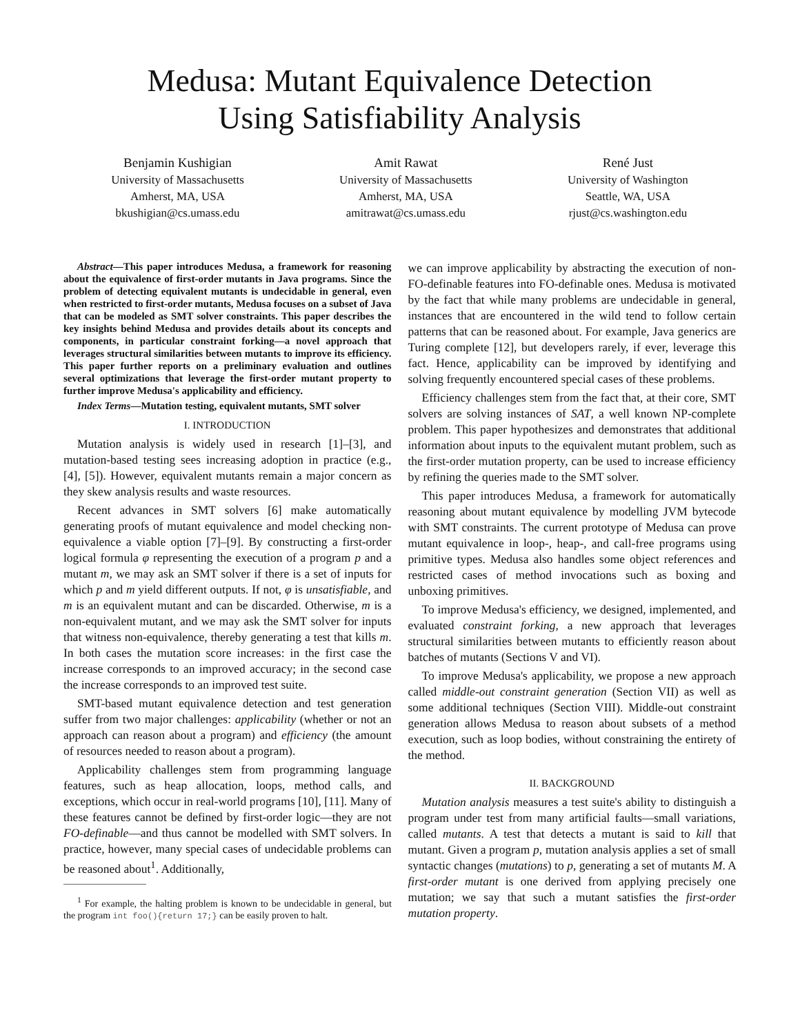Medusa: Mutant Equivalence Detection
Using Satisfiability Analysis
Benjamin Kushigian
University of Massachusetts
Amherst, MA, USA
bkushigian@cs.umass.edu
Amit Rawat
University of Massachusetts
Amherst, MA, USA
amitrawat@cs.umass.edu
René Just
University of Washington
Seattle, WA, USA
rjust@cs.washington.edu
Abstract—This paper introduces Medusa, a framework for reasoning about the equivalence of first-order mutants in Java programs. Since the problem of detecting equivalent mutants is undecidable in general, even when restricted to first-order mutants, Medusa focuses on a subset of Java that can be modeled as SMT solver constraints. This paper describes the key insights behind Medusa and provides details about its concepts and components, in particular constraint forking—a novel approach that leverages structural similarities between mutants to improve its efficiency. This paper further reports on a preliminary evaluation and outlines several optimizations that leverage the first-order mutant property to further improve Medusa's applicability and efficiency.
Index Terms—Mutation testing, equivalent mutants, SMT solver
I. INTRODUCTION
Mutation analysis is widely used in research [1]–[3], and mutation-based testing sees increasing adoption in practice (e.g., [4], [5]). However, equivalent mutants remain a major concern as they skew analysis results and waste resources.
Recent advances in SMT solvers [6] make automatically generating proofs of mutant equivalence and model checking non-equivalence a viable option [7]–[9]. By constructing a first-order logical formula φ representing the execution of a program p and a mutant m, we may ask an SMT solver if there is a set of inputs for which p and m yield different outputs. If not, φ is unsatisfiable, and m is an equivalent mutant and can be discarded. Otherwise, m is a non-equivalent mutant, and we may ask the SMT solver for inputs that witness non-equivalence, thereby generating a test that kills m. In both cases the mutation score increases: in the first case the increase corresponds to an improved accuracy; in the second case the increase corresponds to an improved test suite.
SMT-based mutant equivalence detection and test generation suffer from two major challenges: applicability (whether or not an approach can reason about a program) and efficiency (the amount of resources needed to reason about a program).
Applicability challenges stem from programming language features, such as heap allocation, loops, method calls, and exceptions, which occur in real-world programs [10], [11]. Many of these features cannot be defined by first-order logic—they are not FO-definable—and thus cannot be modelled with SMT solvers. In practice, however, many special cases of undecidable problems can be reasoned about<sup>1</sup>. Additionally,
<sup>1</sup> For example, the halting problem is known to be undecidable in general, but the program int foo(){return 17;} can be easily proven to halt.
we can improve applicability by abstracting the execution of non-FO-definable features into FO-definable ones. Medusa is motivated by the fact that while many problems are undecidable in general, instances that are encountered in the wild tend to follow certain patterns that can be reasoned about. For example, Java generics are Turing complete [12], but developers rarely, if ever, leverage this fact. Hence, applicability can be improved by identifying and solving frequently encountered special cases of these problems.
Efficiency challenges stem from the fact that, at their core, SMT solvers are solving instances of SAT, a well known NP-complete problem. This paper hypothesizes and demonstrates that additional information about inputs to the equivalent mutant problem, such as the first-order mutation property, can be used to increase efficiency by refining the queries made to the SMT solver.
This paper introduces Medusa, a framework for automatically reasoning about mutant equivalence by modelling JVM bytecode with SMT constraints. The current prototype of Medusa can prove mutant equivalence in loop-, heap-, and call-free programs using primitive types. Medusa also handles some object references and restricted cases of method invocations such as boxing and unboxing primitives.
To improve Medusa's efficiency, we designed, implemented, and evaluated constraint forking, a new approach that leverages structural similarities between mutants to efficiently reason about batches of mutants (Sections V and VI).
To improve Medusa's applicability, we propose a new approach called middle-out constraint generation (Section VII) as well as some additional techniques (Section VIII). Middle-out constraint generation allows Medusa to reason about subsets of a method execution, such as loop bodies, without constraining the entirety of the method.
II. BACKGROUND
Mutation analysis measures a test suite's ability to distinguish a program under test from many artificial faults—small variations, called mutants. A test that detects a mutant is said to kill that mutant. Given a program p, mutation analysis applies a set of small syntactic changes (mutations) to p, generating a set of mutants M. A first-order mutant is one derived from applying precisely one mutation; we say that such a mutant satisfies the first-order mutation property.